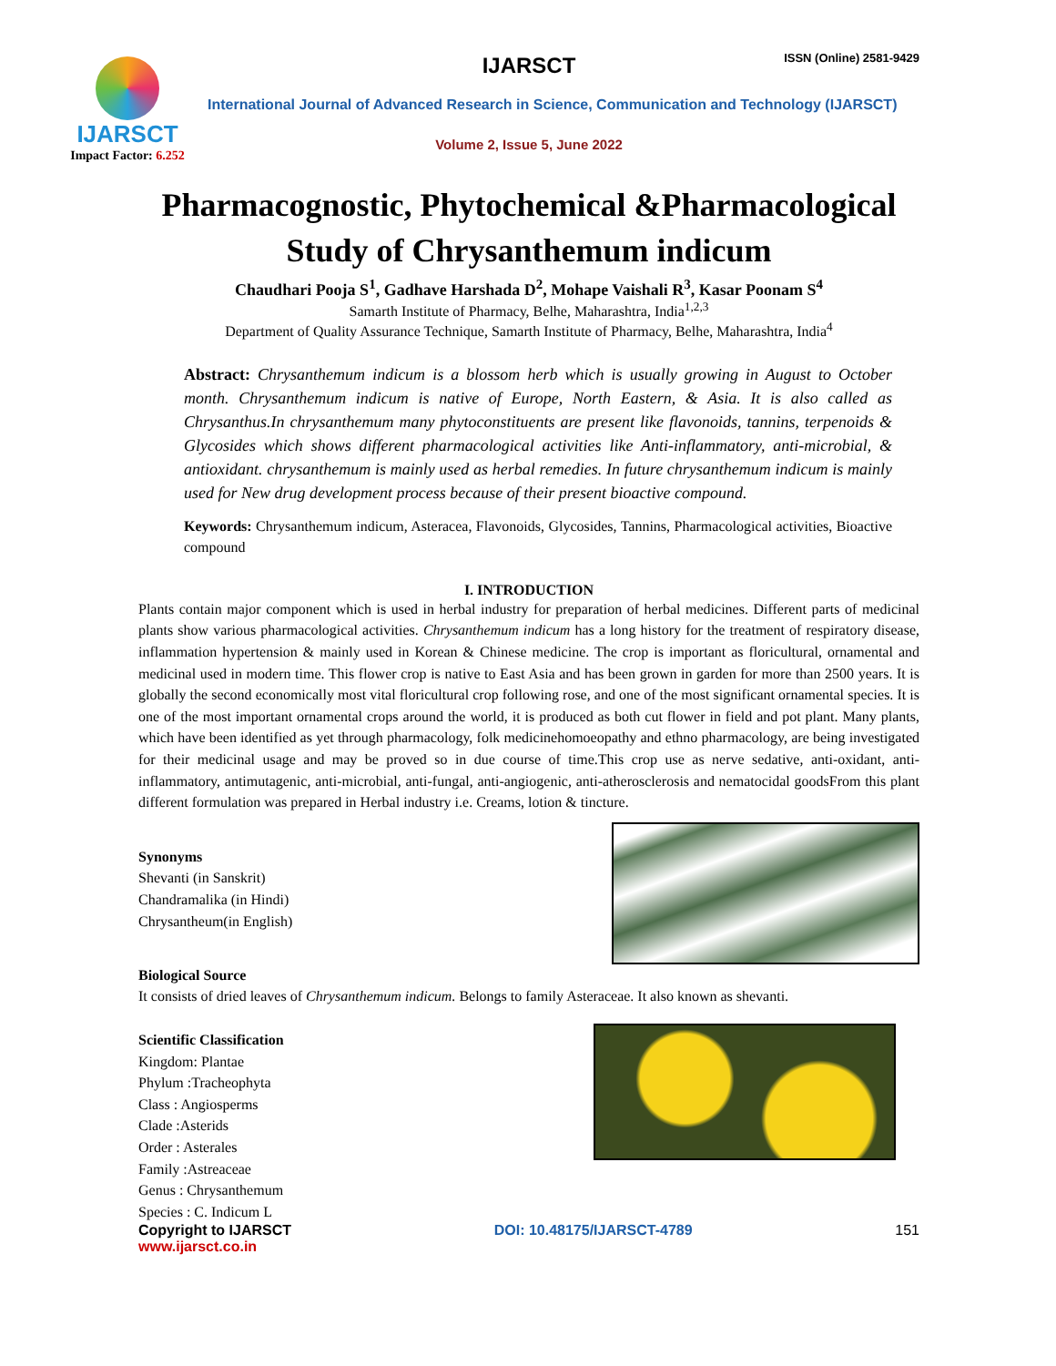IJARSCT
Impact Factor: 6.252
ISSN (Online) 2581-9429
IJARSCT
International Journal of Advanced Research in Science, Communication and Technology (IJARSCT)
Volume 2, Issue 5, June 2022
Pharmacognostic, Phytochemical &Pharmacological
Study of Chrysanthemum indicum
Chaudhari Pooja S<sup>1</sup>, Gadhave Harshada D<sup>2</sup>, Mohape Vaishali R<sup>3</sup>, Kasar Poonam S<sup>4</sup>
Samarth Institute of Pharmacy, Belhe, Maharashtra, India<sup>1,2,3</sup>
Department of Quality Assurance Technique, Samarth Institute of Pharmacy, Belhe, Maharashtra, India<sup>4</sup>
Abstract: Chrysanthemum indicum is a blossom herb which is usually growing in August to October month. Chrysanthemum indicum is native of Europe, North Eastern, & Asia. It is also called as Chrysanthus.In chrysanthemum many phytoconstituents are present like flavonoids, tannins, terpenoids & Glycosides which shows different pharmacological activities like Anti-inflammatory, anti-microbial, & antioxidant. chrysanthemum is mainly used as herbal remedies. In future chrysanthemum indicum is mainly used for New drug development process because of their present bioactive compound.
Keywords: Chrysanthemum indicum, Asteracea, Flavonoids, Glycosides, Tannins, Pharmacological activities, Bioactive compound
I. INTRODUCTION
Plants contain major component which is used in herbal industry for preparation of herbal medicines. Different parts of medicinal plants show various pharmacological activities. Chrysanthemum indicum has a long history for the treatment of respiratory disease, inflammation hypertension & mainly used in Korean & Chinese medicine. The crop is important as floricultural, ornamental and medicinal used in modern time. This flower crop is native to East Asia and has been grown in garden for more than 2500 years. It is globally the second economically most vital floricultural crop following rose, and one of the most significant ornamental species. It is one of the most important ornamental crops around the world, it is produced as both cut flower in field and pot plant. Many plants, which have been identified as yet through pharmacology, folk medicinehomoeopathy and ethno pharmacology, are being investigated for their medicinal usage and may be proved so in due course of time.This crop use as nerve sedative, anti-oxidant, anti-inflammatory, antimutagenic, anti-microbial, anti-fungal, anti-angiogenic, anti-atherosclerosis and nematocidal goodsFrom this plant different formulation was prepared in Herbal industry i.e. Creams, lotion & tincture.
Synonyms
Shevanti (in Sanskrit)
Chandramalika (in Hindi)
Chrysantheum(in English)
Biological Source
It consists of dried leaves of Chrysanthemum indicum. Belongs to family Asteraceae. It also known as shevanti.
Scientific Classification
Kingdom: Plantae
Phylum :Tracheophyta
Class : Angiosperms
Clade :Asterids
Order : Asterales
Family :Astreaceae
Genus : Chrysanthemum
Species : C. Indicum L
Copyright to IJARSCT
www.ijarsct.co.in DOI: 10.48175/IJARSCT-4789 151